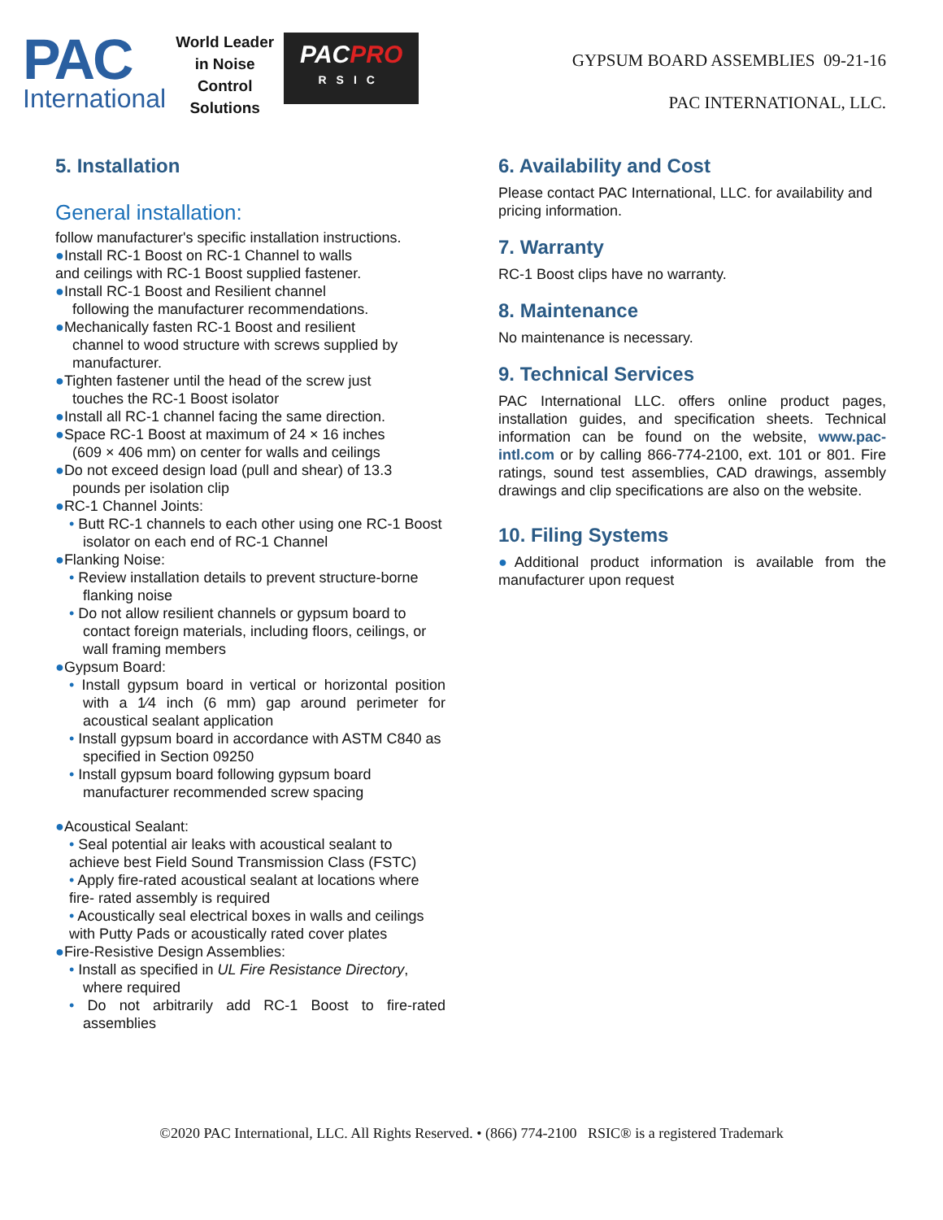PAC
International
World Leader
in Noise
Control
Solutions
PACPRO
RSIC
GYPSUM BOARD ASSEMBLIES 09-21-16
PAC INTERNATIONAL, LLC.
5. Installation
General installation:
follow manufacturer's specific installation instructions.
●Install RC-1 Boost on RC-1 Channel to walls
and ceilings with RC-1 Boost supplied fastener.
●Install RC-1 Boost and Resilient channel
following the manufacturer recommendations.
●Mechanically fasten RC-1 Boost and resilient
channel to wood structure with screws supplied by manufacturer.
●Tighten fastener until the head of the screw just
touches the RC-1 Boost isolator
●Install all RC-1 channel facing the same direction.
●Space RC-1 Boost at maximum of 24 × 16 inches
(609 × 406 mm) on center for walls and ceilings
●Do not exceed design load (pull and shear) of 13.3
pounds per isolation clip
●RC-1 Channel Joints:
• Butt RC-1 channels to each other using one RC-1 Boost isolator on each end of RC-1 Channel
●Flanking Noise:
• Review installation details to prevent structure-borne flanking noise
• Do not allow resilient channels or gypsum board to contact foreign materials, including floors, ceilings, or wall framing members
●Gypsum Board:
• Install gypsum board in vertical or horizontal position with a 1⁄4 inch (6 mm) gap around perimeter for acoustical sealant application
• Install gypsum board in accordance with ASTM C840 as specified in Section 09250
• Install gypsum board following gypsum board manufacturer recommended screw spacing
●Acoustical Sealant:
• Seal potential air leaks with acoustical sealant to achieve best Field Sound Transmission Class (FSTC)
• Apply fire-rated acoustical sealant at locations where fire- rated assembly is required
• Acoustically seal electrical boxes in walls and ceilings with Putty Pads or acoustically rated cover plates
●Fire-Resistive Design Assemblies:
• Install as specified in UL Fire Resistance Directory, where required
• Do not arbitrarily add RC-1 Boost to fire-rated assemblies
6. Availability and Cost
Please contact PAC International, LLC. for availability and pricing information.
7. Warranty
RC-1 Boost clips have no warranty.
8. Maintenance
No maintenance is necessary.
9. Technical Services
PAC International LLC. offers online product pages, installation guides, and specification sheets. Technical information can be found on the website, www.pac-intl.com or by calling 866-774-2100, ext. 101 or 801. Fire ratings, sound test assemblies, CAD drawings, assembly drawings and clip specifications are also on the website.
10. Filing Systems
●Additional product information is available from the manufacturer upon request
©2020 PAC International, LLC. All Rights Reserved. • (866) 774-2100 RSIC® is a registered Trademark